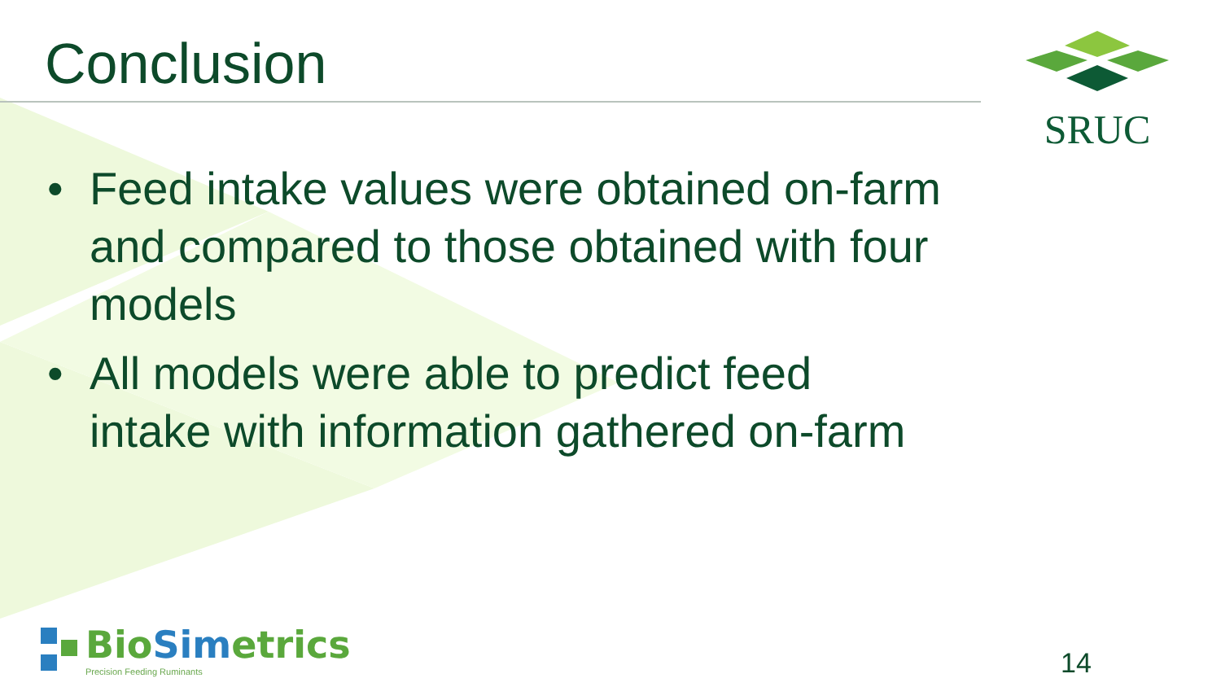Conclusion
SRUC
• Feed intake values were obtained on-farm and compared to those obtained with four models
• All models were able to predict feed intake with information gathered on-farm
BioSimetrics
Precision Feeding Ruminants
14